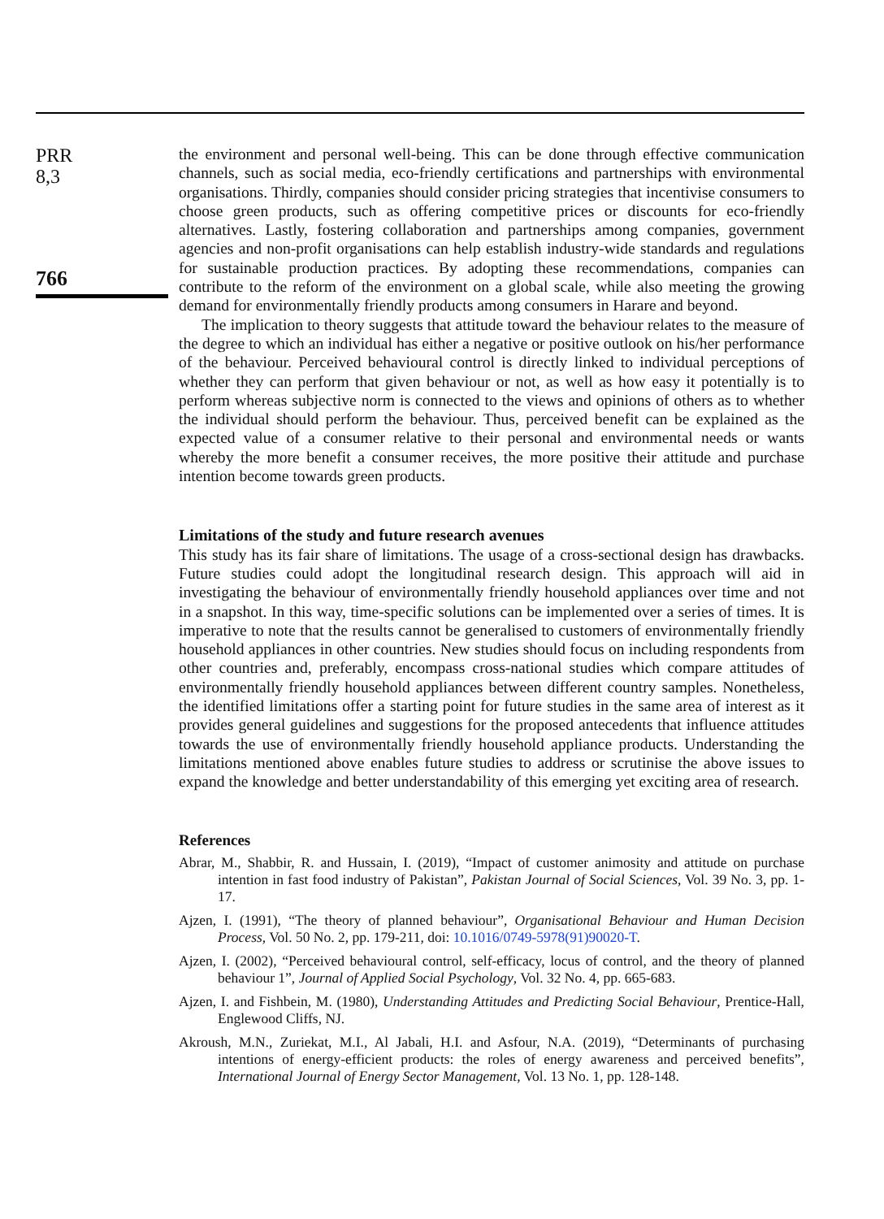PRR
8,3
766
the environment and personal well-being. This can be done through effective communication channels, such as social media, eco-friendly certifications and partnerships with environmental organisations. Thirdly, companies should consider pricing strategies that incentivise consumers to choose green products, such as offering competitive prices or discounts for eco-friendly alternatives. Lastly, fostering collaboration and partnerships among companies, government agencies and non-profit organisations can help establish industry-wide standards and regulations for sustainable production practices. By adopting these recommendations, companies can contribute to the reform of the environment on a global scale, while also meeting the growing demand for environmentally friendly products among consumers in Harare and beyond.
The implication to theory suggests that attitude toward the behaviour relates to the measure of the degree to which an individual has either a negative or positive outlook on his/her performance of the behaviour. Perceived behavioural control is directly linked to individual perceptions of whether they can perform that given behaviour or not, as well as how easy it potentially is to perform whereas subjective norm is connected to the views and opinions of others as to whether the individual should perform the behaviour. Thus, perceived benefit can be explained as the expected value of a consumer relative to their personal and environmental needs or wants whereby the more benefit a consumer receives, the more positive their attitude and purchase intention become towards green products.
Limitations of the study and future research avenues
This study has its fair share of limitations. The usage of a cross-sectional design has drawbacks. Future studies could adopt the longitudinal research design. This approach will aid in investigating the behaviour of environmentally friendly household appliances over time and not in a snapshot. In this way, time-specific solutions can be implemented over a series of times. It is imperative to note that the results cannot be generalised to customers of environmentally friendly household appliances in other countries. New studies should focus on including respondents from other countries and, preferably, encompass cross-national studies which compare attitudes of environmentally friendly household appliances between different country samples. Nonetheless, the identified limitations offer a starting point for future studies in the same area of interest as it provides general guidelines and suggestions for the proposed antecedents that influence attitudes towards the use of environmentally friendly household appliance products. Understanding the limitations mentioned above enables future studies to address or scrutinise the above issues to expand the knowledge and better understandability of this emerging yet exciting area of research.
References
Abrar, M., Shabbir, R. and Hussain, I. (2019), “Impact of customer animosity and attitude on purchase intention in fast food industry of Pakistan”, Pakistan Journal of Social Sciences, Vol. 39 No. 3, pp. 1-17.
Ajzen, I. (1991), “The theory of planned behaviour”, Organisational Behaviour and Human Decision Process, Vol. 50 No. 2, pp. 179-211, doi: 10.1016/0749-5978(91)90020-T.
Ajzen, I. (2002), “Perceived behavioural control, self-efficacy, locus of control, and the theory of planned behaviour 1”, Journal of Applied Social Psychology, Vol. 32 No. 4, pp. 665-683.
Ajzen, I. and Fishbein, M. (1980), Understanding Attitudes and Predicting Social Behaviour, Prentice-Hall, Englewood Cliffs, NJ.
Akroush, M.N., Zuriekat, M.I., Al Jabali, H.I. and Asfour, N.A. (2019), “Determinants of purchasing intentions of energy-efficient products: the roles of energy awareness and perceived benefits”, International Journal of Energy Sector Management, Vol. 13 No. 1, pp. 128-148.